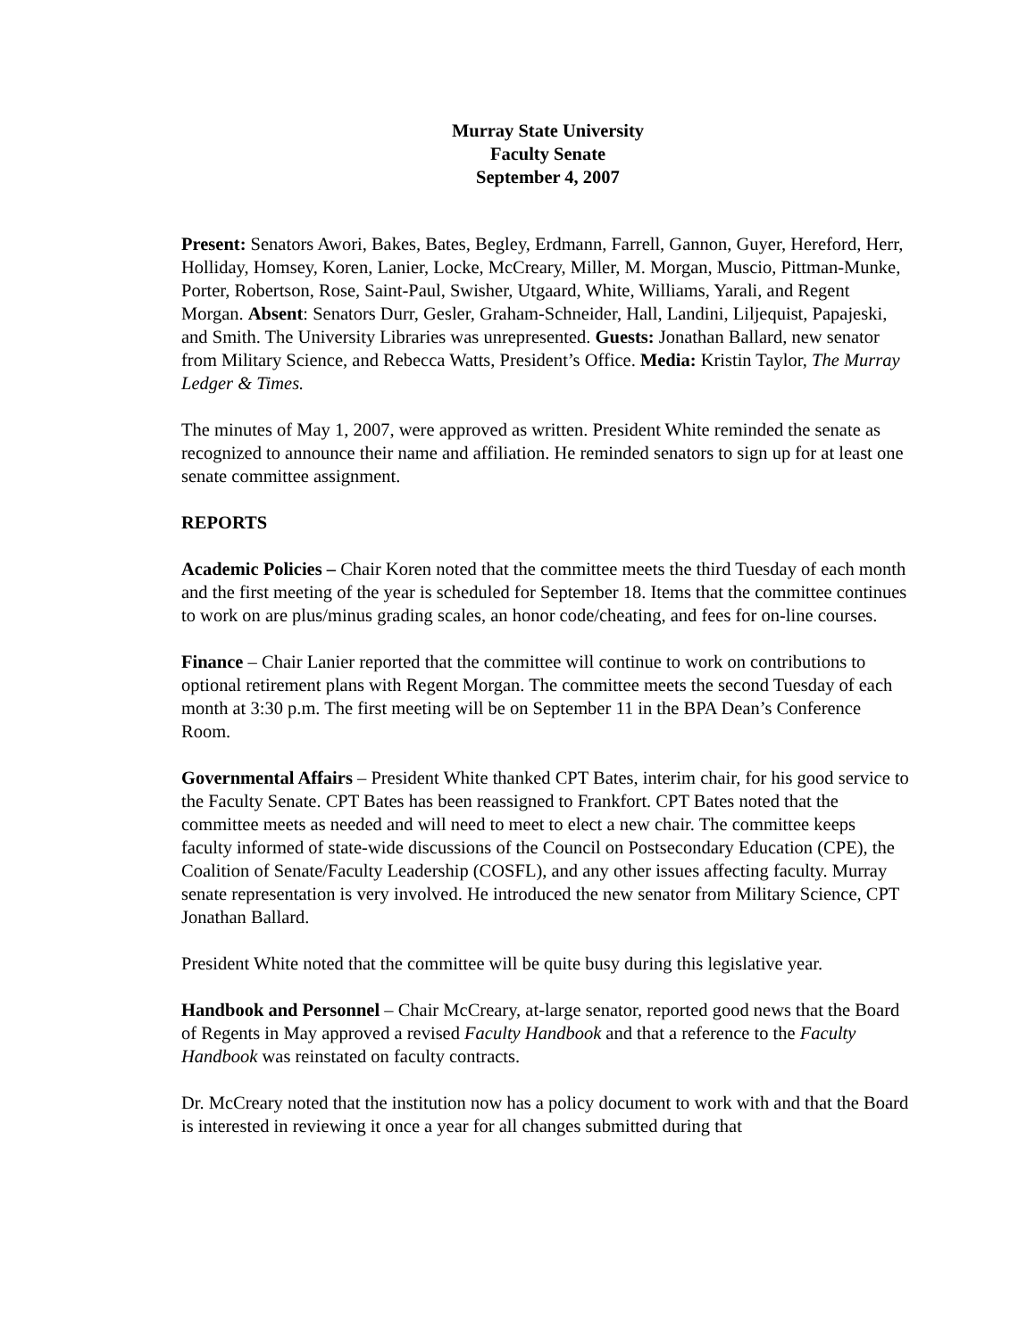Murray State University
Faculty Senate
September 4, 2007
Present: Senators Awori, Bakes, Bates, Begley, Erdmann, Farrell, Gannon, Guyer, Hereford, Herr, Holliday, Homsey, Koren, Lanier, Locke, McCreary, Miller, M. Morgan, Muscio, Pittman-Munke, Porter, Robertson, Rose, Saint-Paul, Swisher, Utgaard, White, Williams, Yarali, and Regent Morgan. Absent: Senators Durr, Gesler, Graham-Schneider, Hall, Landini, Liljequist, Papajeski, and Smith. The University Libraries was unrepresented. Guests: Jonathan Ballard, new senator from Military Science, and Rebecca Watts, President’s Office. Media: Kristin Taylor, The Murray Ledger & Times.
The minutes of May 1, 2007, were approved as written. President White reminded the senate as recognized to announce their name and affiliation. He reminded senators to sign up for at least one senate committee assignment.
REPORTS
Academic Policies – Chair Koren noted that the committee meets the third Tuesday of each month and the first meeting of the year is scheduled for September 18. Items that the committee continues to work on are plus/minus grading scales, an honor code/cheating, and fees for on-line courses.
Finance – Chair Lanier reported that the committee will continue to work on contributions to optional retirement plans with Regent Morgan. The committee meets the second Tuesday of each month at 3:30 p.m. The first meeting will be on September 11 in the BPA Dean’s Conference Room.
Governmental Affairs – President White thanked CPT Bates, interim chair, for his good service to the Faculty Senate. CPT Bates has been reassigned to Frankfort. CPT Bates noted that the committee meets as needed and will need to meet to elect a new chair. The committee keeps faculty informed of state-wide discussions of the Council on Postsecondary Education (CPE), the Coalition of Senate/Faculty Leadership (COSFL), and any other issues affecting faculty. Murray senate representation is very involved. He introduced the new senator from Military Science, CPT Jonathan Ballard.
President White noted that the committee will be quite busy during this legislative year.
Handbook and Personnel – Chair McCreary, at-large senator, reported good news that the Board of Regents in May approved a revised Faculty Handbook and that a reference to the Faculty Handbook was reinstated on faculty contracts.
Dr. McCreary noted that the institution now has a policy document to work with and that the Board is interested in reviewing it once a year for all changes submitted during that